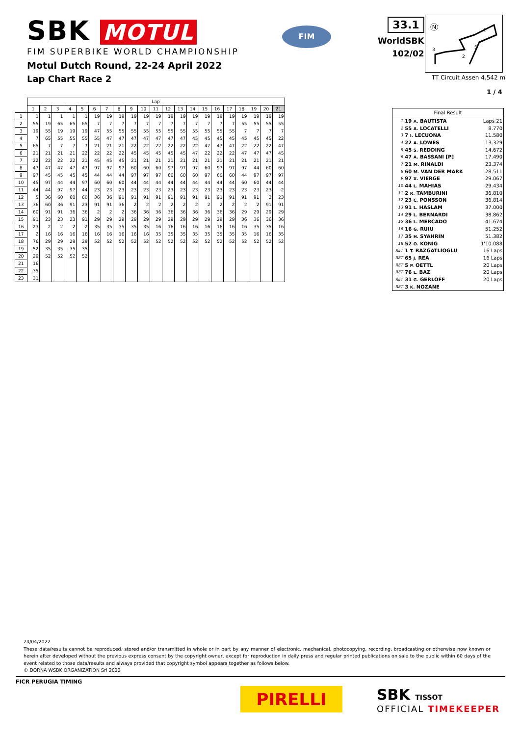SBK MOTUL
FIM SUPERBIKE WORLD CHAMPIONSHIP
FIM
33.1
WorldSBK
102/02
Ⓝ
1
S
2
3
Motul Dutch Round, 22-24 April 2022
Lap Chart Race 2 TT Circuit Assen 4.542 m
1 / 4
| | Lap | | | | | | | | | | | | | | | | | | | | |
| --- | --- | --- | --- | --- | --- | --- | --- | --- | --- | --- | --- | --- | --- | --- | --- | --- | --- | --- | --- | --- | --- |
| | 1 | 2 | 3 | 4 | 5 | 6 | 7 | 8 | 9 | 10 | 11 | 12 | 13 | 14 | 15 | 16 | 17 | 18 | 19 | 20 | 21 |
| 1 | 1 | 1 | 1 | 1 | 1 | 19 | 19 | 19 | 19 | 19 | 19 | 19 | 19 | 19 | 19 | 19 | 19 | 19 | 19 | 19 | 19 |
| 2 | 55 | 19 | 65 | 65 | 65 | 7 | 7 | 7 | 7 | 7 | 7 | 7 | 7 | 7 | 7 | 7 | 7 | 55 | 55 | 55 | 55 |
| 3 | 19 | 55 | 19 | 19 | 19 | 47 | 55 | 55 | 55 | 55 | 55 | 55 | 55 | 55 | 55 | 55 | 55 | 7 | 7 | 7 | 7 |
| 4 | 7 | 65 | 55 | 55 | 55 | 55 | 47 | 47 | 47 | 47 | 47 | 47 | 47 | 45 | 45 | 45 | 45 | 45 | 45 | 45 | 22 |
| 5 | 65 | 7 | 7 | 7 | 7 | 21 | 21 | 21 | 22 | 22 | 22 | 22 | 22 | 22 | 47 | 47 | 47 | 22 | 22 | 22 | 47 |
| 6 | 21 | 21 | 21 | 21 | 22 | 22 | 22 | 22 | 45 | 45 | 45 | 45 | 45 | 47 | 22 | 22 | 22 | 47 | 47 | 47 | 45 |
| 7 | 22 | 22 | 22 | 22 | 21 | 45 | 45 | 45 | 21 | 21 | 21 | 21 | 21 | 21 | 21 | 21 | 21 | 21 | 21 | 21 | 21 |
| 8 | 47 | 47 | 47 | 47 | 47 | 97 | 97 | 97 | 60 | 60 | 60 | 97 | 97 | 97 | 60 | 97 | 97 | 97 | 44 | 60 | 60 |
| 9 | 97 | 45 | 45 | 45 | 45 | 44 | 44 | 44 | 97 | 97 | 97 | 60 | 60 | 60 | 97 | 60 | 60 | 44 | 97 | 97 | 97 |
| 10 | 45 | 97 | 44 | 44 | 97 | 60 | 60 | 60 | 44 | 44 | 44 | 44 | 44 | 44 | 44 | 44 | 44 | 60 | 60 | 44 | 44 |
| 11 | 44 | 44 | 97 | 97 | 44 | 23 | 23 | 23 | 23 | 23 | 23 | 23 | 23 | 23 | 23 | 23 | 23 | 23 | 23 | 23 | 2 |
| 12 | 5 | 36 | 60 | 60 | 60 | 36 | 36 | 91 | 91 | 91 | 91 | 91 | 91 | 91 | 91 | 91 | 91 | 91 | 91 | 2 | 23 |
| 13 | 36 | 60 | 36 | 91 | 23 | 91 | 91 | 36 | 2 | 2 | 2 | 2 | 2 | 2 | 2 | 2 | 2 | 2 | 2 | 91 | 91 |
| 14 | 60 | 91 | 91 | 36 | 36 | 2 | 2 | 2 | 36 | 36 | 36 | 36 | 36 | 36 | 36 | 36 | 36 | 29 | 29 | 29 | 29 |
| 15 | 91 | 23 | 23 | 23 | 91 | 29 | 29 | 29 | 29 | 29 | 29 | 29 | 29 | 29 | 29 | 29 | 29 | 36 | 36 | 36 | 36 |
| 16 | 23 | 2 | 2 | 2 | 2 | 35 | 35 | 35 | 35 | 35 | 16 | 16 | 16 | 16 | 16 | 16 | 16 | 16 | 35 | 35 | 16 |
| 17 | 2 | 16 | 16 | 16 | 16 | 16 | 16 | 16 | 16 | 16 | 35 | 35 | 35 | 35 | 35 | 35 | 35 | 35 | 16 | 16 | 35 |
| 18 | 76 | 29 | 29 | 29 | 29 | 52 | 52 | 52 | 52 | 52 | 52 | 52 | 52 | 52 | 52 | 52 | 52 | 52 | 52 | 52 | 52 |
| 19 | 52 | 35 | 35 | 35 | 35 | | | | | | | | | | | | | | | | |
| 20 | 29 | 52 | 52 | 52 | 52 | | | | | | | | | | | | | | | | |
| 21 | 16 | | | | | | | | | | | | | | | | | | | | |
| 22 | 35 | | | | | | | | | | | | | | | | | | | | |
| 23 | 31 | | | | | | | | | | | | | | | | | | | | |
| Final Result | | |
| --- | --- | --- |
| 1 | 19 A. BAUTISTA | Laps 21 |
| 2 | 55 A. LOCATELLI | 8.770 |
| 3 | 7 I. LECUONA | 11.580 |
| 4 | 22 A. LOWES | 13.329 |
| 5 | 45 S. REDDING | 14.672 |
| 6 | 47 A. BASSANI [P] | 17.490 |
| 7 | 21 M. RINALDI | 23.374 |
| 8 | 60 M. VAN DER MARK | 28.511 |
| 9 | 97 X. VIERGE | 29.067 |
| 10 | 44 L. MAHIAS | 29.434 |
| 11 | 2 R. TAMBURINI | 36.810 |
| 12 | 23 C. PONSSON | 36.814 |
| 13 | 91 L. HASLAM | 37.000 |
| 14 | 29 L. BERNARDI | 38.862 |
| 15 | 36 L. MERCADO | 41.674 |
| 16 | 16 G. RUIU | 51.252 |
| 17 | 35 H. SYAHRIN | 51.382 |
| 18 | 52 O. KONIG | 1'10.088 |
| RET | 1 T. RAZGATLIOGLU | 16 Laps |
| RET | 65 J. REA | 16 Laps |
| RET | 5 P. OETTL | 20 Laps |
| RET | 76 L. BAZ | 20 Laps |
| RET | 31 G. GERLOFF | 20 Laps |
| RET | 3 K. NOZANE | |
24/04/2022
These data/results cannot be reproduced, stored and/or transmitted in whole or in part by any manner of electronic, mechanical, photocopying, recording, broadcasting or otherwise now known or herein after developed without the previous express consent by the copyright owner, except for reproduction in daily press and regular printed publications on sale to the public within 60 days of the event related to those data/results and always provided that copyright symbol appears together as follows below.
© DORNA WSBK ORGANIZATION Srl 2022
FICR PERUGIA TIMING
PIRELLI SBK TISSOT
OFFICIAL TIMEKEEPER